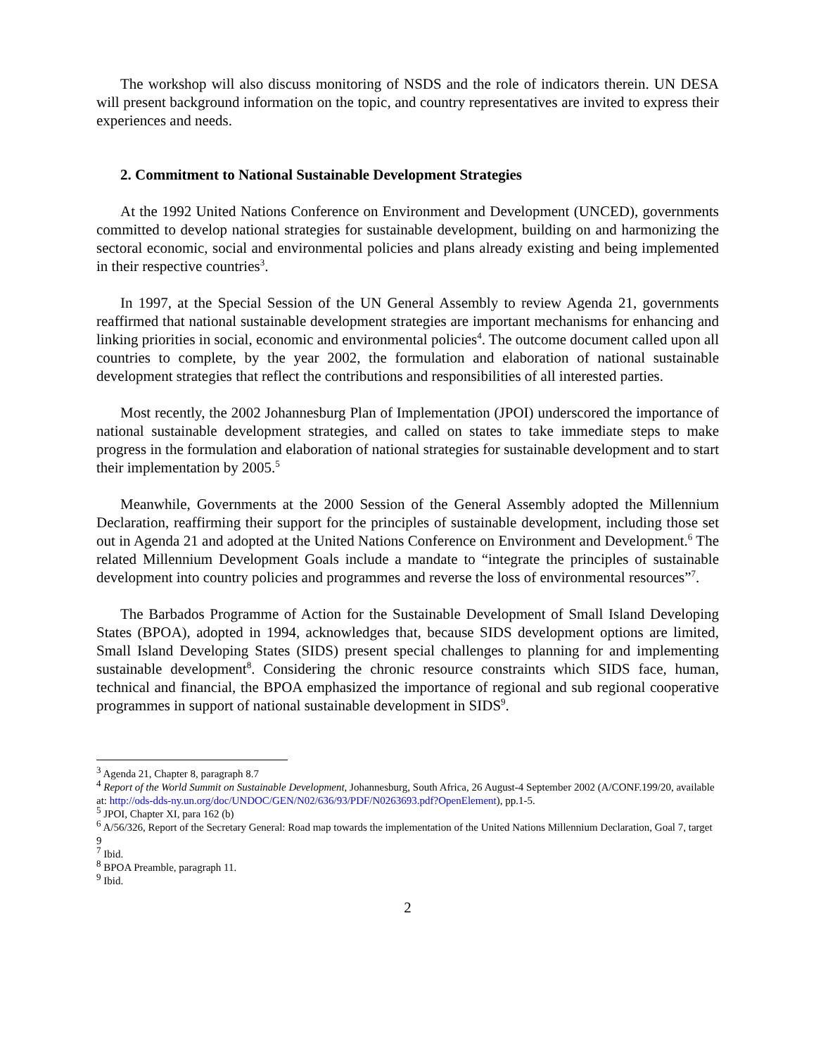The workshop will also discuss monitoring of NSDS and the role of indicators therein. UN DESA will present background information on the topic, and country representatives are invited to express their experiences and needs.
2. Commitment to National Sustainable Development Strategies
At the 1992 United Nations Conference on Environment and Development (UNCED), governments committed to develop national strategies for sustainable development, building on and harmonizing the sectoral economic, social and environmental policies and plans already existing and being implemented in their respective countries<sup>3</sup>.
In 1997, at the Special Session of the UN General Assembly to review Agenda 21, governments reaffirmed that national sustainable development strategies are important mechanisms for enhancing and linking priorities in social, economic and environmental policies<sup>4</sup>. The outcome document called upon all countries to complete, by the year 2002, the formulation and elaboration of national sustainable development strategies that reflect the contributions and responsibilities of all interested parties.
Most recently, the 2002 Johannesburg Plan of Implementation (JPOI) underscored the importance of national sustainable development strategies, and called on states to take immediate steps to make progress in the formulation and elaboration of national strategies for sustainable development and to start their implementation by 2005.<sup>5</sup>
Meanwhile, Governments at the 2000 Session of the General Assembly adopted the Millennium Declaration, reaffirming their support for the principles of sustainable development, including those set out in Agenda 21 and adopted at the United Nations Conference on Environment and Development.<sup>6</sup> The related Millennium Development Goals include a mandate to “integrate the principles of sustainable development into country policies and programmes and reverse the loss of environmental resources”<sup>7</sup>.
The Barbados Programme of Action for the Sustainable Development of Small Island Developing States (BPOA), adopted in 1994, acknowledges that, because SIDS development options are limited, Small Island Developing States (SIDS) present special challenges to planning for and implementing sustainable development<sup>8</sup>. Considering the chronic resource constraints which SIDS face, human, technical and financial, the BPOA emphasized the importance of regional and sub regional cooperative programmes in support of national sustainable development in SIDS<sup>9</sup>.
<sup>3</sup> Agenda 21, Chapter 8, paragraph 8.7
<sup>4</sup> Report of the World Summit on Sustainable Development, Johannesburg, South Africa, 26 August-4 September 2002 (A/CONF.199/20, available at: http://ods-dds-ny.un.org/doc/UNDOC/GEN/N02/636/93/PDF/N0263693.pdf?OpenElement), pp.1-5.
<sup>5</sup> JPOI, Chapter XI, para 162 (b)
<sup>6</sup> A/56/326, Report of the Secretary General: Road map towards the implementation of the United Nations Millennium Declaration, Goal 7, target 9
<sup>7</sup> Ibid.
<sup>8</sup> BPOA Preamble, paragraph 11.
<sup>9</sup> Ibid.
2